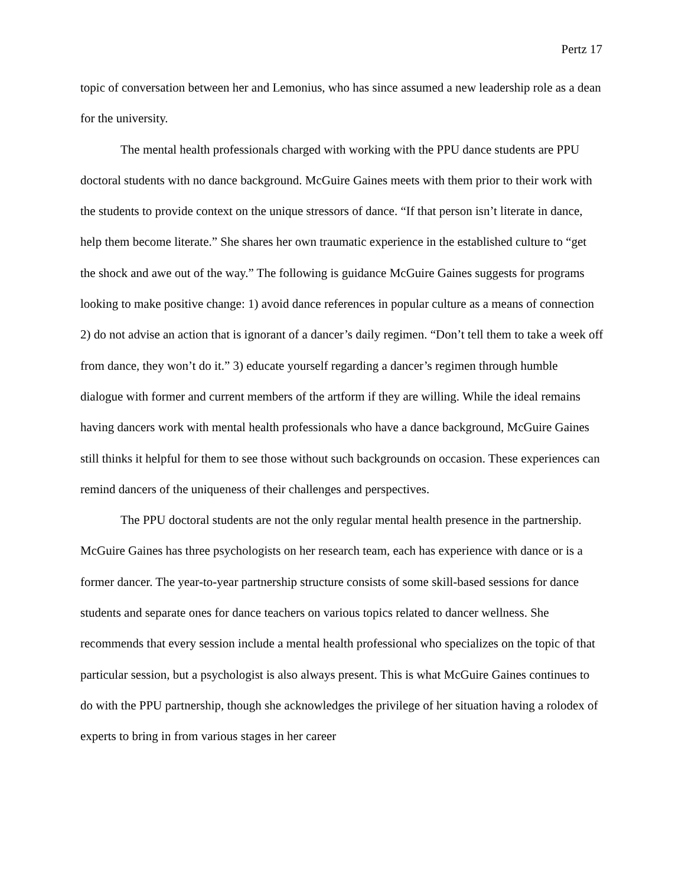Pertz 17
topic of conversation between her and Lemonius, who has since assumed a new leadership role as a dean for the university.
The mental health professionals charged with working with the PPU dance students are PPU doctoral students with no dance background. McGuire Gaines meets with them prior to their work with the students to provide context on the unique stressors of dance. “If that person isn’t literate in dance, help them become literate.” She shares her own traumatic experience in the established culture to “get the shock and awe out of the way.” The following is guidance McGuire Gaines suggests for programs looking to make positive change: 1) avoid dance references in popular culture as a means of connection 2) do not advise an action that is ignorant of a dancer’s daily regimen. “Don’t tell them to take a week off from dance, they won’t do it.” 3) educate yourself regarding a dancer’s regimen through humble dialogue with former and current members of the artform if they are willing. While the ideal remains having dancers work with mental health professionals who have a dance background, McGuire Gaines still thinks it helpful for them to see those without such backgrounds on occasion. These experiences can remind dancers of the uniqueness of their challenges and perspectives.
The PPU doctoral students are not the only regular mental health presence in the partnership. McGuire Gaines has three psychologists on her research team, each has experience with dance or is a former dancer. The year-to-year partnership structure consists of some skill-based sessions for dance students and separate ones for dance teachers on various topics related to dancer wellness. She recommends that every session include a mental health professional who specializes on the topic of that particular session, but a psychologist is also always present. This is what McGuire Gaines continues to do with the PPU partnership, though she acknowledges the privilege of her situation having a rolodex of experts to bring in from various stages in her career